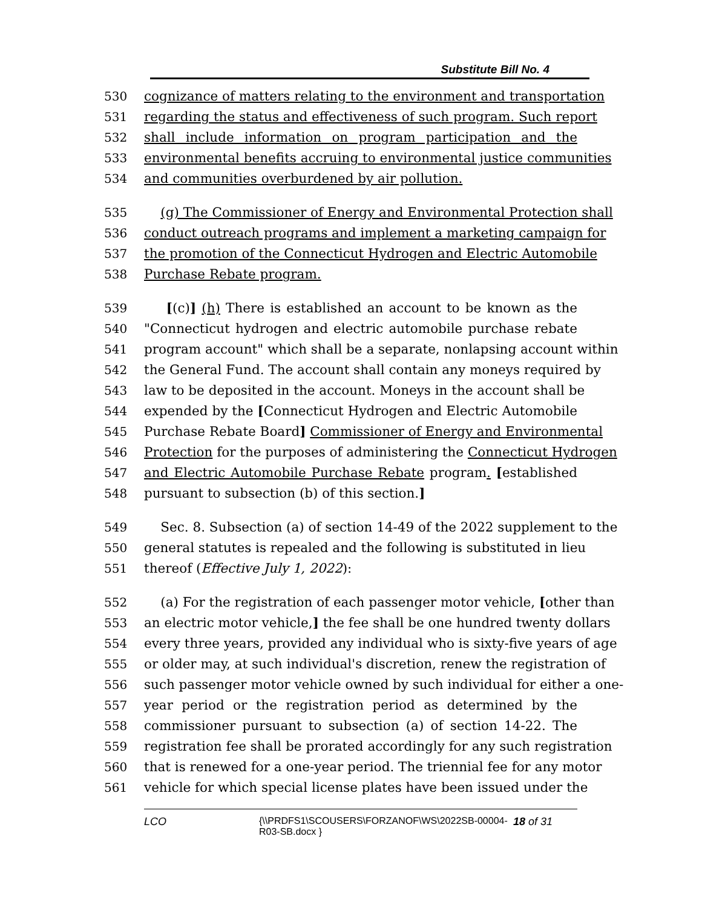Substitute Bill No. 4
530 cognizance of matters relating to the environment and transportation
531 regarding the status and effectiveness of such program. Such report
532 shall include information on program participation and the
533 environmental benefits accruing to environmental justice communities
534 and communities overburdened by air pollution.
535 (g) The Commissioner of Energy and Environmental Protection shall
536 conduct outreach programs and implement a marketing campaign for
537 the promotion of the Connecticut Hydrogen and Electric Automobile
538 Purchase Rebate program.
539 [(c)] (h) There is established an account to be known as the
540 "Connecticut hydrogen and electric automobile purchase rebate
541 program account" which shall be a separate, nonlapsing account within
542 the General Fund. The account shall contain any moneys required by
543 law to be deposited in the account. Moneys in the account shall be
544 expended by the [Connecticut Hydrogen and Electric Automobile
545 Purchase Rebate Board] Commissioner of Energy and Environmental
546 Protection for the purposes of administering the Connecticut Hydrogen
547 and Electric Automobile Purchase Rebate program. [established
548 pursuant to subsection (b) of this section.]
549 Sec. 8. Subsection (a) of section 14-49 of the 2022 supplement to the
550 general statutes is repealed and the following is substituted in lieu
551 thereof (Effective July 1, 2022):
552 (a) For the registration of each passenger motor vehicle, [other than
553 an electric motor vehicle,] the fee shall be one hundred twenty dollars
554 every three years, provided any individual who is sixty-five years of age
555 or older may, at such individual's discretion, renew the registration of
556 such passenger motor vehicle owned by such individual for either a one-
557 year period or the registration period as determined by the
558 commissioner pursuant to subsection (a) of section 14-22. The
559 registration fee shall be prorated accordingly for any such registration
560 that is renewed for a one-year period. The triennial fee for any motor
561 vehicle for which special license plates have been issued under the
LCO {\\PRDFS1\SCOUSERS\FORZANOF\WS\2022SB-00004-
R03-SB.docx } 18 of 31